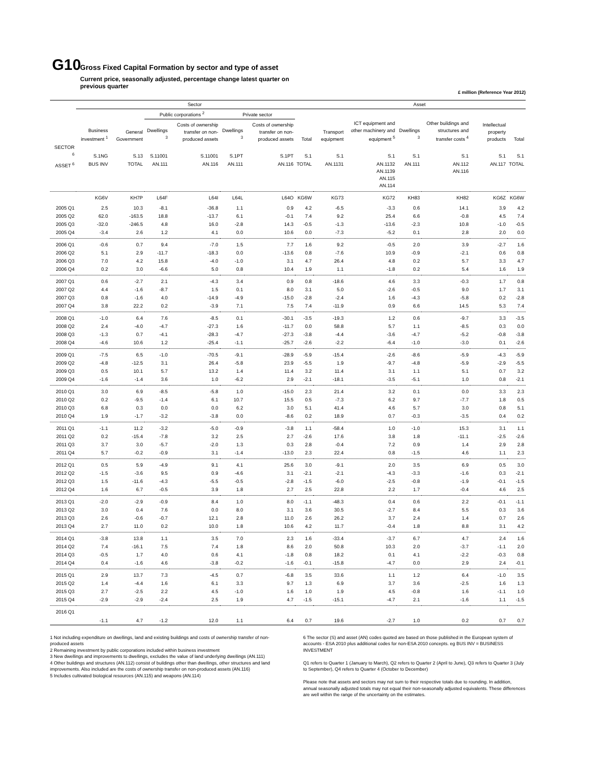G10 Gross Fixed Capital Formation by sector and type of asset
Current price, seasonally adjusted, percentage change latest quarter on previous quarter
£ million (Reference Year 2012)
| | Sector | | | | | | | Asset | | | | | |
| --- | --- | --- | --- | --- | --- | --- | --- | --- | --- | --- | --- | --- | --- |
| | | | Public corporations <sup>2</sup> | | Private sector | | | | | | | | |
| | Business investment <sup>1</sup> | General Government | Dwellings <sup>3</sup> | Costs of ownership transfer on non-produced assets | Dwellings <sup>3</sup> | Costs of ownership transfer on non-produced assets | Total | Transport equipment | ICT equipment and other machinery and equipment <sup>5</sup> | Dwellings <sup>3</sup> | Other buildings and structures and transfer costs <sup>4</sup> | Intellectual property products | Total |
| SECTOR <sup>6</sup> | S.1NG | S.13 | S.11001 | S.11001 | S.1PT | S.1PT | S.1 | S.1 | S.1 | S.1 | S.1 | S.1 | S.1 |
| ASSET <sup>6</sup> | BUS INV | TOTAL | AN.111 | AN.116 | AN.111 | AN.116 | TOTAL | AN.1131 | AN.1132 AN.1139 AN.115 AN.114 | AN.111 | AN.112 AN.116 | AN.117 | TOTAL |
| | KG6V | KH7P | L64F | L64I | L64L | L64O | KG6W | KG73 | KG72 | KH83 | KH82 | KG6Z | KG6W |
| 2005 Q1 | 2.5 | 10.3 | -8.1 | -36.8 | 1.1 | 0.9 | 4.2 | -6.5 | -3.3 | 0.6 | 14.1 | 3.9 | 4.2 |
| 2005 Q2 | 62.0 | -163.5 | 18.8 | -13.7 | 6.1 | -0.1 | 7.4 | 9.2 | 25.4 | 6.6 | -0.8 | 4.5 | 7.4 |
| 2005 Q3 | -32.0 | -246.5 | 4.8 | 16.0 | -2.8 | 14.3 | -0.5 | -1.3 | -13.6 | -2.3 | 10.8 | -1.0 | -0.5 |
| 2005 Q4 | -3.4 | 2.6 | 1.2 | 4.1 | 0.0 | 10.6 | 0.0 | -7.3 | -5.2 | 0.1 | 2.8 | 2.0 | 0.0 |
| 2006 Q1 | -0.6 | 0.7 | 9.4 | -7.0 | 1.5 | 7.7 | 1.6 | 9.2 | -0.5 | 2.0 | 3.9 | -2.7 | 1.6 |
| 2006 Q2 | 5.1 | 2.9 | -11.7 | -18.3 | 0.0 | -13.6 | 0.8 | -7.6 | 10.9 | -0.9 | -2.1 | 0.6 | 0.8 |
| 2006 Q3 | 7.0 | 4.2 | 15.8 | -4.0 | -1.0 | 3.1 | 4.7 | 26.4 | 4.8 | 0.2 | 5.7 | 3.3 | 4.7 |
| 2006 Q4 | 0.2 | 3.0 | -6.6 | 5.0 | 0.8 | 10.4 | 1.9 | 1.1 | -1.8 | 0.2 | 5.4 | 1.6 | 1.9 |
| 2007 Q1 | 0.6 | -2.7 | 2.1 | -4.3 | 3.4 | 0.9 | 0.8 | -18.6 | 4.6 | 3.3 | -0.3 | 1.7 | 0.8 |
| 2007 Q2 | 4.4 | -1.6 | -8.7 | 1.5 | 0.1 | 8.0 | 3.1 | 5.0 | -2.6 | -0.5 | 9.0 | 1.7 | 3.1 |
| 2007 Q3 | 0.8 | -1.6 | 4.0 | -14.9 | -4.9 | -15.0 | -2.8 | -2.4 | 1.6 | -4.3 | -5.8 | 0.2 | -2.8 |
| 2007 Q4 | 3.8 | 22.2 | 0.2 | -3.9 | 7.1 | 7.5 | 7.4 | -11.9 | 0.9 | 6.6 | 14.5 | 5.3 | 7.4 |
| 2008 Q1 | -1.0 | 6.4 | 7.6 | -8.5 | 0.1 | -30.1 | -3.5 | -19.3 | 1.2 | 0.6 | -9.7 | 3.3 | -3.5 |
| 2008 Q2 | 2.4 | -4.0 | -4.7 | -27.3 | 1.6 | -11.7 | 0.0 | 58.8 | 5.7 | 1.1 | -8.5 | 0.3 | 0.0 |
| 2008 Q3 | -1.3 | 0.7 | -4.1 | -28.3 | -4.7 | -27.3 | -3.8 | -4.4 | -3.6 | -4.7 | -5.2 | -0.8 | -3.8 |
| 2008 Q4 | -4.6 | 10.6 | 1.2 | -25.4 | -1.1 | -25.7 | -2.6 | -2.2 | -6.4 | -1.0 | -3.0 | 0.1 | -2.6 |
| 2009 Q1 | -7.5 | 6.5 | -1.0 | -70.5 | -9.1 | -28.9 | -5.9 | -15.4 | -2.6 | -8.6 | -5.9 | -4.3 | -5.9 |
| 2009 Q2 | -4.8 | -12.5 | 3.1 | 26.4 | -5.8 | 23.9 | -5.5 | 1.9 | -9.7 | -4.8 | -5.9 | -2.9 | -5.5 |
| 2009 Q3 | 0.5 | 10.1 | 5.7 | 13.2 | 1.4 | 11.4 | 3.2 | 11.4 | 3.1 | 1.1 | 5.1 | 0.7 | 3.2 |
| 2009 Q4 | -1.6 | -1.4 | 3.6 | 1.0 | -6.2 | 2.9 | -2.1 | -18.1 | -3.5 | -5.1 | 1.0 | 0.8 | -2.1 |
| 2010 Q1 | 3.0 | 6.9 | -8.5 | -5.8 | 1.0 | -15.0 | 2.3 | 21.4 | 3.2 | 0.1 | 0.0 | 3.3 | 2.3 |
| 2010 Q2 | 0.2 | -9.5 | -1.4 | 6.1 | 10.7 | 15.5 | 0.5 | -7.3 | 6.2 | 9.7 | -7.7 | 1.8 | 0.5 |
| 2010 Q3 | 6.8 | 0.3 | 0.0 | 0.0 | 6.2 | 3.0 | 5.1 | 41.4 | 4.6 | 5.7 | 3.0 | 0.8 | 5.1 |
| 2010 Q4 | 1.9 | -1.7 | -3.2 | -3.8 | 0.0 | -8.6 | 0.2 | 18.9 | 0.7 | -0.3 | -3.5 | 0.4 | 0.2 |
| 2011 Q1 | -1.1 | 11.2 | -3.2 | -5.0 | -0.9 | -3.8 | 1.1 | -58.4 | 1.0 | -1.0 | 15.3 | 3.1 | 1.1 |
| 2011 Q2 | 0.2 | -15.4 | -7.8 | 3.2 | 2.5 | 2.7 | -2.6 | 17.6 | 3.8 | 1.8 | -11.1 | -2.5 | -2.6 |
| 2011 Q3 | 3.7 | 3.0 | -5.7 | -2.0 | 1.3 | 0.3 | 2.8 | -0.4 | 7.2 | 0.9 | 1.4 | 2.9 | 2.8 |
| 2011 Q4 | 5.7 | -0.2 | -0.9 | 3.1 | -1.4 | -13.0 | 2.3 | 22.4 | 0.8 | -1.5 | 4.6 | 1.1 | 2.3 |
| 2012 Q1 | 0.5 | 5.9 | -4.9 | 9.1 | 4.1 | 25.6 | 3.0 | -9.1 | 2.0 | 3.5 | 6.9 | 0.5 | 3.0 |
| 2012 Q2 | -1.5 | -3.6 | 9.5 | 0.9 | -4.6 | 3.1 | -2.1 | -2.1 | -4.3 | -3.3 | -1.6 | 0.3 | -2.1 |
| 2012 Q3 | 1.5 | -11.6 | -4.3 | -5.5 | -0.5 | -2.8 | -1.5 | -6.0 | -2.5 | -0.8 | -1.9 | -0.1 | -1.5 |
| 2012 Q4 | 1.6 | 6.7 | -0.5 | 3.9 | 1.8 | 2.7 | 2.5 | 22.8 | 2.2 | 1.7 | -0.4 | 4.6 | 2.5 |
| 2013 Q1 | -2.0 | -2.9 | -0.9 | 8.4 | 1.0 | 8.0 | -1.1 | -48.3 | 0.4 | 0.6 | 2.2 | -0.1 | -1.1 |
| 2013 Q2 | 3.0 | 0.4 | 7.6 | 0.0 | 8.0 | 3.1 | 3.6 | 30.5 | -2.7 | 8.4 | 5.5 | 0.3 | 3.6 |
| 2013 Q3 | 2.6 | -0.6 | -0.7 | 12.1 | 2.8 | 11.0 | 2.6 | 26.2 | 3.7 | 2.4 | 1.4 | 0.7 | 2.6 |
| 2013 Q4 | 2.7 | 11.0 | 0.2 | 10.0 | 1.8 | 10.6 | 4.2 | 11.7 | -0.4 | 1.8 | 8.8 | 3.1 | 4.2 |
| 2014 Q1 | -3.8 | 13.8 | 1.1 | 3.5 | 7.0 | 2.3 | 1.6 | -33.4 | -3.7 | 6.7 | 4.7 | 2.4 | 1.6 |
| 2014 Q2 | 7.4 | -16.1 | 7.5 | 7.4 | 1.8 | 8.6 | 2.0 | 50.8 | 10.3 | 2.0 | -3.7 | -1.1 | 2.0 |
| 2014 Q3 | -0.5 | 1.7 | 4.0 | 0.6 | 4.1 | -1.8 | 0.8 | 18.2 | 0.1 | 4.1 | -2.2 | -0.3 | 0.8 |
| 2014 Q4 | 0.4 | -1.6 | 4.6 | -3.8 | -0.2 | -1.6 | -0.1 | -15.8 | -4.7 | 0.0 | 2.9 | 2.4 | -0.1 |
| 2015 Q1 | 2.9 | 13.7 | 7.3 | -4.5 | 0.7 | -6.8 | 3.5 | 33.6 | 1.1 | 1.2 | 6.4 | -1.0 | 3.5 |
| 2015 Q2 | 1.4 | -4.4 | 1.6 | 6.1 | 3.3 | 9.7 | 1.3 | 6.9 | 3.7 | 3.6 | -2.5 | 1.6 | 1.3 |
| 2015 Q3 | 2.7 | -2.5 | 2.2 | 4.5 | -1.0 | 1.6 | 1.0 | 1.9 | 4.5 | -0.8 | 1.6 | -1.1 | 1.0 |
| 2015 Q4 | -2.9 | -2.9 | -2.4 | 2.5 | 1.9 | 4.7 | -1.5 | -15.1 | -4.7 | 2.1 | -1.6 | 1.1 | -1.5 |
| 2016 Q1 | -1.1 | 4.7 | -1.2 | 12.0 | 1.1 | 6.4 | 0.7 | 19.6 | -2.7 | 1.0 | 0.2 | 0.7 | 0.7 |
1 Not including expenditure on dwellings, land and existing buildings and costs of ownership transfer of non-produced assets
2 Remaining investment by public corporations included within business investment
3 New dwellings and improvements to dwellings, excludes the value of land underlying dwellings (AN.111)
4 Other buildings and structures (AN.112) consist of buildings other than dwellings, other structures and land improvements. Also included are the costs of ownership transfer on non-produced assets (AN.116)
5 Includes cultivated biological resources (AN.115) and weapons (AN.114)
6 The sector (S) and asset (AN) codes quoted are based on those published in the European system of accounts - ESA 2010 plus additional codes for non-ESA 2010 concepts. eg BUS INV = BUSINESS INVESTMENT
Q1 refers to Quarter 1 (January to March), Q2 refers to Quarter 2 (April to June), Q3 refers to Quarter 3 (July to September), Q4 refers to Quarter 4 (October to December)
Please note that assets and sectors may not sum to their respective totals due to rounding. In addition, annual seasonally adjusted totals may not equal their non-seasonally adjusted equivalents. These differences are well within the range of the uncertainty on the estimates.